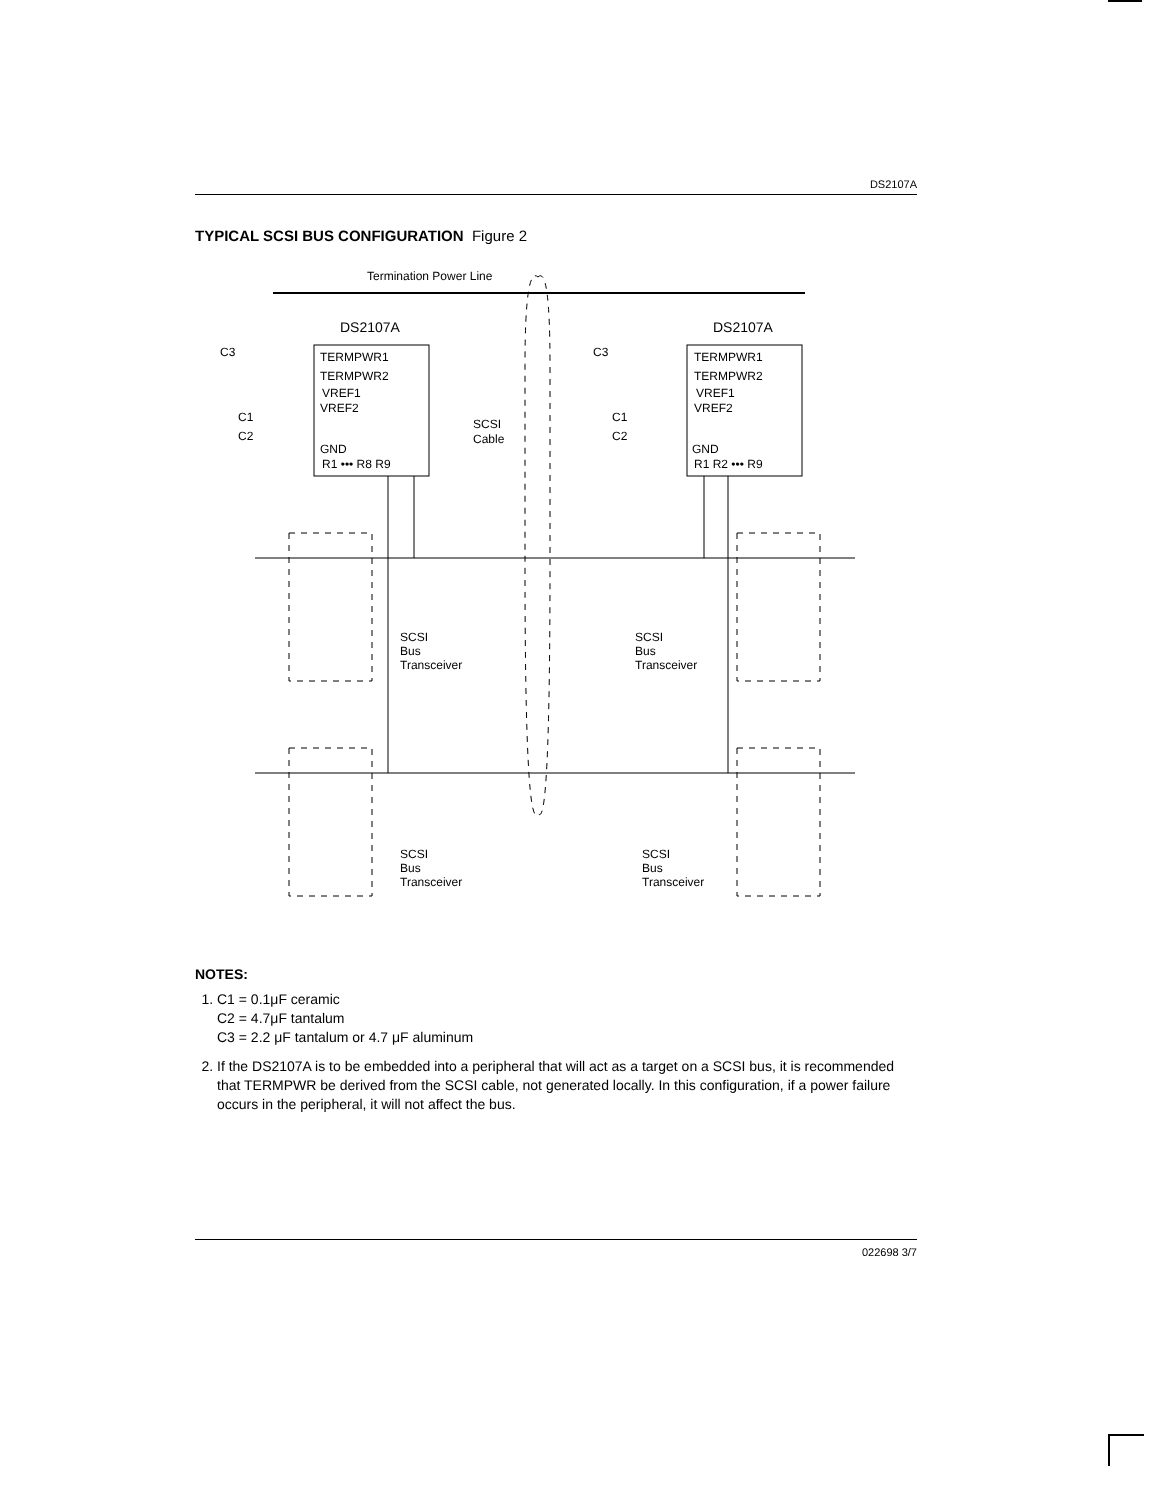DS2107A
TYPICAL SCSI BUS CONFIGURATION Figure 2
Termination Power Line
DS2107A
DS2107A
TERMPWR1
TERMPWR2
VREF1
VREF2
GND
R1 ••• R8 R9
TERMPWR1
TERMPWR2
VREF1
VREF2
GND
R1 R2 ••• R9
C3
C1
C2
C3
C1
C2
SCSI
Cable
SCSI
Bus
Transceiver
SCSI
Bus
Transceiver
SCSI
Bus
Transceiver
SCSI
Bus
Transceiver
NOTES:
1. C1 = 0.1μF ceramic
C2 = 4.7μF tantalum
C3 = 2.2 μF tantalum or 4.7 μF aluminum
2. If the DS2107A is to be embedded into a peripheral that will act as a target on a SCSI bus, it is recommended that TERMPWR be derived from the SCSI cable, not generated locally. In this configuration, if a power failure occurs in the peripheral, it will not affect the bus.
022698 3/7